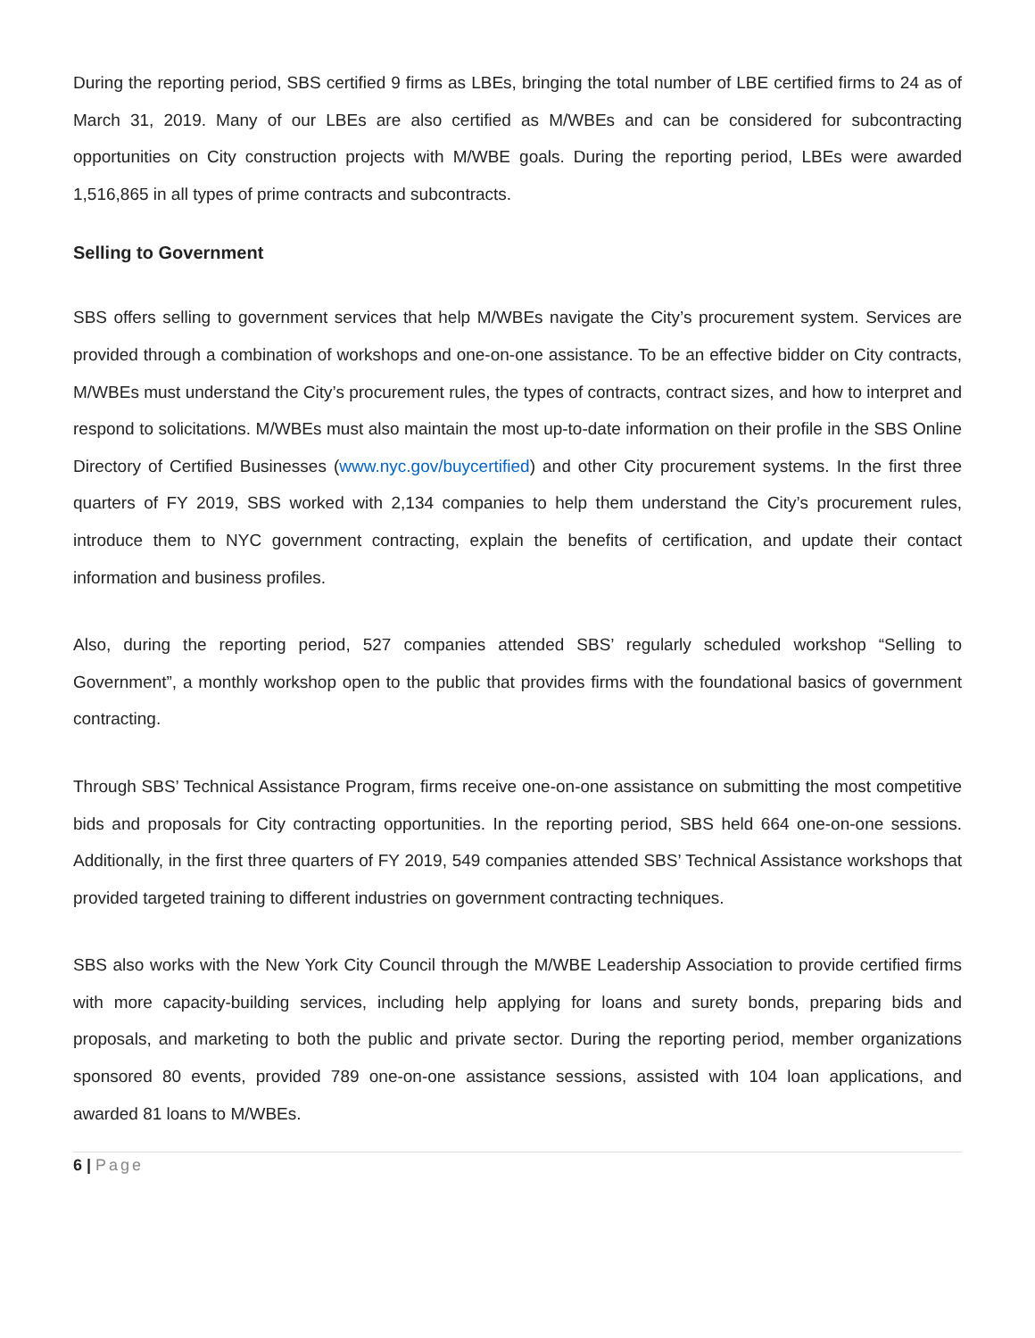During the reporting period, SBS certified 9 firms as LBEs, bringing the total number of LBE certified firms to 24 as of March 31, 2019. Many of our LBEs are also certified as M/WBEs and can be considered for subcontracting opportunities on City construction projects with M/WBE goals. During the reporting period, LBEs were awarded 1,516,865 in all types of prime contracts and subcontracts.
Selling to Government
SBS offers selling to government services that help M/WBEs navigate the City’s procurement system. Services are provided through a combination of workshops and one-on-one assistance. To be an effective bidder on City contracts, M/WBEs must understand the City’s procurement rules, the types of contracts, contract sizes, and how to interpret and respond to solicitations. M/WBEs must also maintain the most up-to-date information on their profile in the SBS Online Directory of Certified Businesses (www.nyc.gov/buycertified) and other City procurement systems. In the first three quarters of FY 2019, SBS worked with 2,134 companies to help them understand the City’s procurement rules, introduce them to NYC government contracting, explain the benefits of certification, and update their contact information and business profiles.
Also, during the reporting period, 527 companies attended SBS’ regularly scheduled workshop “Selling to Government”, a monthly workshop open to the public that provides firms with the foundational basics of government contracting.
Through SBS’ Technical Assistance Program, firms receive one-on-one assistance on submitting the most competitive bids and proposals for City contracting opportunities. In the reporting period, SBS held 664 one-on-one sessions. Additionally, in the first three quarters of FY 2019, 549 companies attended SBS’ Technical Assistance workshops that provided targeted training to different industries on government contracting techniques.
SBS also works with the New York City Council through the M/WBE Leadership Association to provide certified firms with more capacity-building services, including help applying for loans and surety bonds, preparing bids and proposals, and marketing to both the public and private sector. During the reporting period, member organizations sponsored 80 events, provided 789 one-on-one assistance sessions, assisted with 104 loan applications, and awarded 81 loans to M/WBEs.
6 | Page